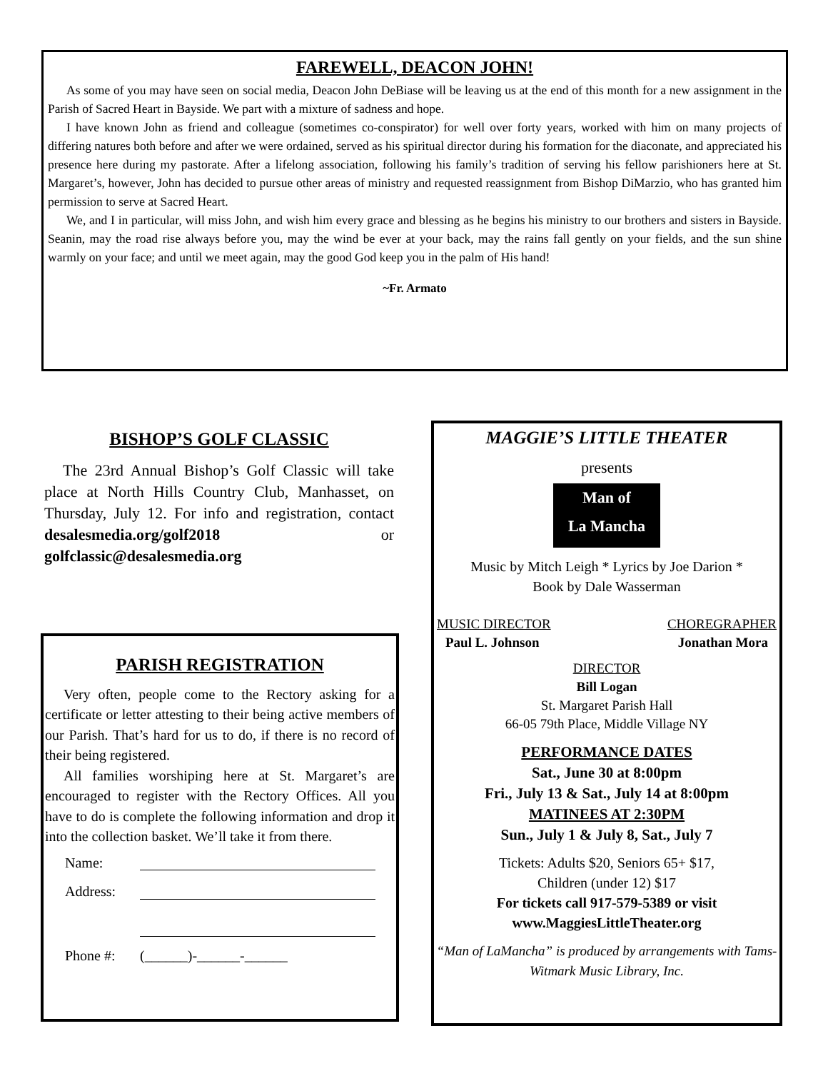FAREWELL, DEACON JOHN!
As some of you may have seen on social media, Deacon John DeBiase will be leaving us at the end of this month for a new assignment in the Parish of Sacred Heart in Bayside. We part with a mixture of sadness and hope.
I have known John as friend and colleague (sometimes co-conspirator) for well over forty years, worked with him on many projects of differing natures both before and after we were ordained, served as his spiritual director during his formation for the diaconate, and appreciated his presence here during my pastorate. After a lifelong association, following his family’s tradition of serving his fellow parishioners here at St. Margaret’s, however, John has decided to pursue other areas of ministry and requested reassignment from Bishop DiMarzio, who has granted him permission to serve at Sacred Heart.
We, and I in particular, will miss John, and wish him every grace and blessing as he begins his ministry to our brothers and sisters in Bayside. Seanin, may the road rise always before you, may the wind be ever at your back, may the rains fall gently on your fields, and the sun shine warmly on your face; and until we meet again, may the good God keep you in the palm of His hand!
~Fr. Armato
BISHOP’S GOLF CLASSIC
The 23rd Annual Bishop’s Golf Classic will take place at North Hills Country Club, Manhasset, on Thursday, July 12. For info and registration, contact desalesmedia.org/golf2018 or golfclassic@desalesmedia.org
PARISH REGISTRATION
Very often, people come to the Rectory asking for a certificate or letter attesting to their being active members of our Parish. That’s hard for us to do, if there is no record of their being registered.
All families worshiping here at St. Margaret’s are encouraged to register with the Rectory Offices. All you have to do is complete the following information and drop it into the collection basket. We’ll take it from there.
| Name: | |
| Address: | |
| Phone #: | (______)-______-______ |
MAGGIE’S LITTLE THEATER
presents
Man of
La Mancha
Music by Mitch Leigh * Lyrics by Joe Darion *
Book by Dale Wasserman
MUSIC DIRECTOR CHOREGRAPHER
Paul L. Johnson Jonathan Mora
DIRECTOR
Bill Logan
St. Margaret Parish Hall
66-05 79th Place, Middle Village NY
PERFORMANCE DATES
Sat., June 30 at 8:00pm
Fri., July 13 & Sat., July 14 at 8:00pm
MATINEES AT 2:30PM
Sun., July 1 & July 8, Sat., July 7
Tickets: Adults $20, Seniors 65+ $17,
Children (under 12) $17
For tickets call 917-579-5389 or visit
www.MaggiesLittleTheater.org
“Man of LaMancha” is produced by arrangements with Tams-Witmark Music Library, Inc.